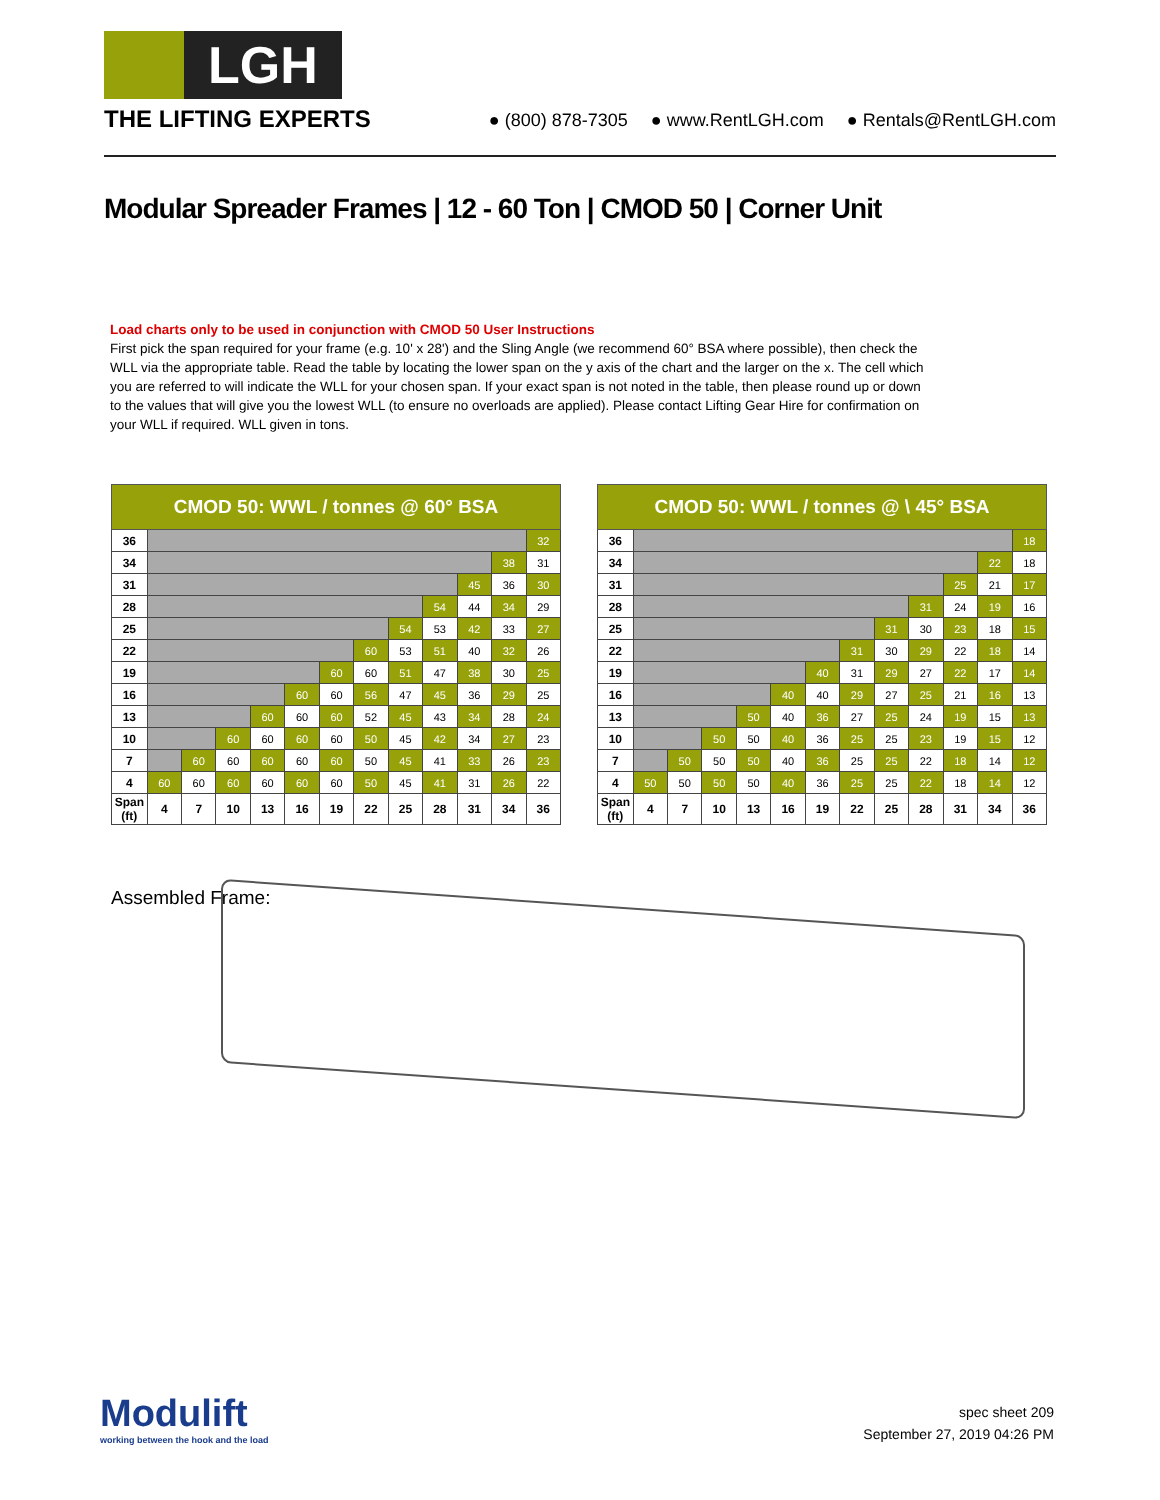LGH
THE LIFTING EXPERTS
● (800) 878-7305 ● www.RentLGH.com ● Rentals@RentLGH.com
Modular Spreader Frames | 12 - 60 Ton | CMOD 50 | Corner Unit
Load charts only to be used in conjunction with CMOD 50 User Instructions
First pick the span required for your frame (e.g. 10' x 28') and the Sling Angle (we recommend 60° BSA where possible), then check the WLL via the appropriate table. Read the table by locating the lower span on the y axis of the chart and the larger on the x. The cell which you are referred to will indicate the WLL for your chosen span. If your exact span is not noted in the table, then please round up or down to the values that will give you the lowest WLL (to ensure no overloads are applied). Please contact Lifting Gear Hire for confirmation on your WLL if required. WLL given in tons.
| CMOD 50: WWL / tonnes @ 60° BSA | | | | | | | | | | | | |
| --- | --- | --- | --- | --- | --- | --- | --- | --- | --- | --- | --- | --- |
| 36 | | | | | | | | | | | | 32 |
| 34 | | | | | | | | | | | 38 | 31 |
| 31 | | | | | | | | | | 45 | 36 | 30 |
| 28 | | | | | | | | | 54 | 44 | 34 | 29 |
| 25 | | | | | | | | 54 | 53 | 42 | 33 | 27 |
| 22 | | | | | | | 60 | 53 | 51 | 40 | 32 | 26 |
| 19 | | | | | | 60 | 60 | 51 | 47 | 38 | 30 | 25 |
| 16 | | | | | 60 | 60 | 56 | 47 | 45 | 36 | 29 | 25 |
| 13 | | | | 60 | 60 | 60 | 52 | 45 | 43 | 34 | 28 | 24 |
| 10 | | | 60 | 60 | 60 | 60 | 50 | 45 | 42 | 34 | 27 | 23 |
| 7 | | 60 | 60 | 60 | 60 | 60 | 50 | 45 | 41 | 33 | 26 | 23 |
| 4 | 60 | 60 | 60 | 60 | 60 | 60 | 50 | 45 | 41 | 31 | 26 | 22 |
| Span (ft) | 4 | 7 | 10 | 13 | 16 | 19 | 22 | 25 | 28 | 31 | 34 | 36 |
| CMOD 50: WWL / tonnes @ \ 45° BSA | | | | | | | | | | | | |
| --- | --- | --- | --- | --- | --- | --- | --- | --- | --- | --- | --- | --- |
| 36 | | | | | | | | | | | | 18 |
| 34 | | | | | | | | | | | 22 | 18 |
| 31 | | | | | | | | | | 25 | 21 | 17 |
| 28 | | | | | | | | | 31 | 24 | 19 | 16 |
| 25 | | | | | | | | 31 | 30 | 23 | 18 | 15 |
| 22 | | | | | | | 31 | 30 | 29 | 22 | 18 | 14 |
| 19 | | | | | | 40 | 31 | 29 | 27 | 22 | 17 | 14 |
| 16 | | | | | 40 | 40 | 29 | 27 | 25 | 21 | 16 | 13 |
| 13 | | | | 50 | 40 | 36 | 27 | 25 | 24 | 19 | 15 | 13 |
| 10 | | | 50 | 50 | 40 | 36 | 25 | 25 | 23 | 19 | 15 | 12 |
| 7 | | 50 | 50 | 50 | 40 | 36 | 25 | 25 | 22 | 18 | 14 | 12 |
| 4 | 50 | 50 | 50 | 50 | 40 | 36 | 25 | 25 | 22 | 18 | 14 | 12 |
| Span (ft) | 4 | 7 | 10 | 13 | 16 | 19 | 22 | 25 | 28 | 31 | 34 | 36 |
Assembled Frame:
Modulift
working between the hook and the load
spec sheet 209
September 27, 2019 04:26 PM